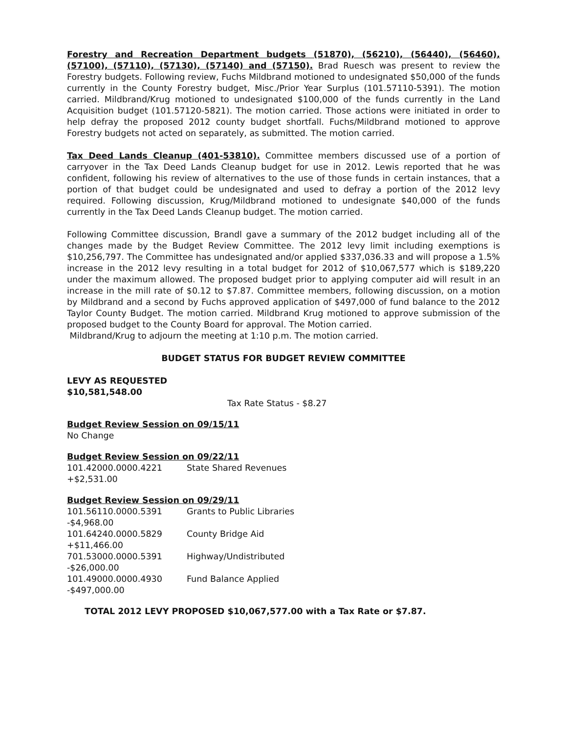Forestry and Recreation Department budgets (51870), (56210), (56440), (56460), (57100), (57110), (57130), (57140) and (57150). Brad Ruesch was present to review the Forestry budgets. Following review, Fuchs Mildbrand motioned to undesignated $50,000 of the funds currently in the County Forestry budget, Misc./Prior Year Surplus (101.57110-5391). The motion carried. Mildbrand/Krug motioned to undesignated $100,000 of the funds currently in the Land Acquisition budget (101.57120-5821). The motion carried. Those actions were initiated in order to help defray the proposed 2012 county budget shortfall. Fuchs/Mildbrand motioned to approve Forestry budgets not acted on separately, as submitted. The motion carried.
Tax Deed Lands Cleanup (401-53810). Committee members discussed use of a portion of carryover in the Tax Deed Lands Cleanup budget for use in 2012. Lewis reported that he was confident, following his review of alternatives to the use of those funds in certain instances, that a portion of that budget could be undesignated and used to defray a portion of the 2012 levy required. Following discussion, Krug/Mildbrand motioned to undesignate $40,000 of the funds currently in the Tax Deed Lands Cleanup budget. The motion carried.
Following Committee discussion, Brandl gave a summary of the 2012 budget including all of the changes made by the Budget Review Committee. The 2012 levy limit including exemptions is $10,256,797. The Committee has undesignated and/or applied $337,036.33 and will propose a 1.5% increase in the 2012 levy resulting in a total budget for 2012 of $10,067,577 which is $189,220 under the maximum allowed. The proposed budget prior to applying computer aid will result in an increase in the mill rate of $0.12 to $7.87. Committee members, following discussion, on a motion by Mildbrand and a second by Fuchs approved application of $497,000 of fund balance to the 2012 Taylor County Budget. The motion carried. Mildbrand Krug motioned to approve submission of the proposed budget to the County Board for approval. The Motion carried.
Mildbrand/Krug to adjourn the meeting at 1:10 p.m. The motion carried.
BUDGET STATUS FOR BUDGET REVIEW COMMITTEE
LEVY AS REQUESTED
$10,581,548.00
Tax Rate Status - $8.27
Budget Review Session on 09/15/11
No Change
Budget Review Session on 09/22/11
101.42000.0000.4221 State Shared Revenues
+$2,531.00
Budget Review Session on 09/29/11
101.56110.0000.5391 Grants to Public Libraries
-$4,968.00
101.64240.0000.5829 County Bridge Aid
+$11,466.00
701.53000.0000.5391 Highway/Undistributed
-$26,000.00
101.49000.0000.4930 Fund Balance Applied
-$497,000.00
TOTAL 2012 LEVY PROPOSED $10,067,577.00 with a Tax Rate or $7.87.